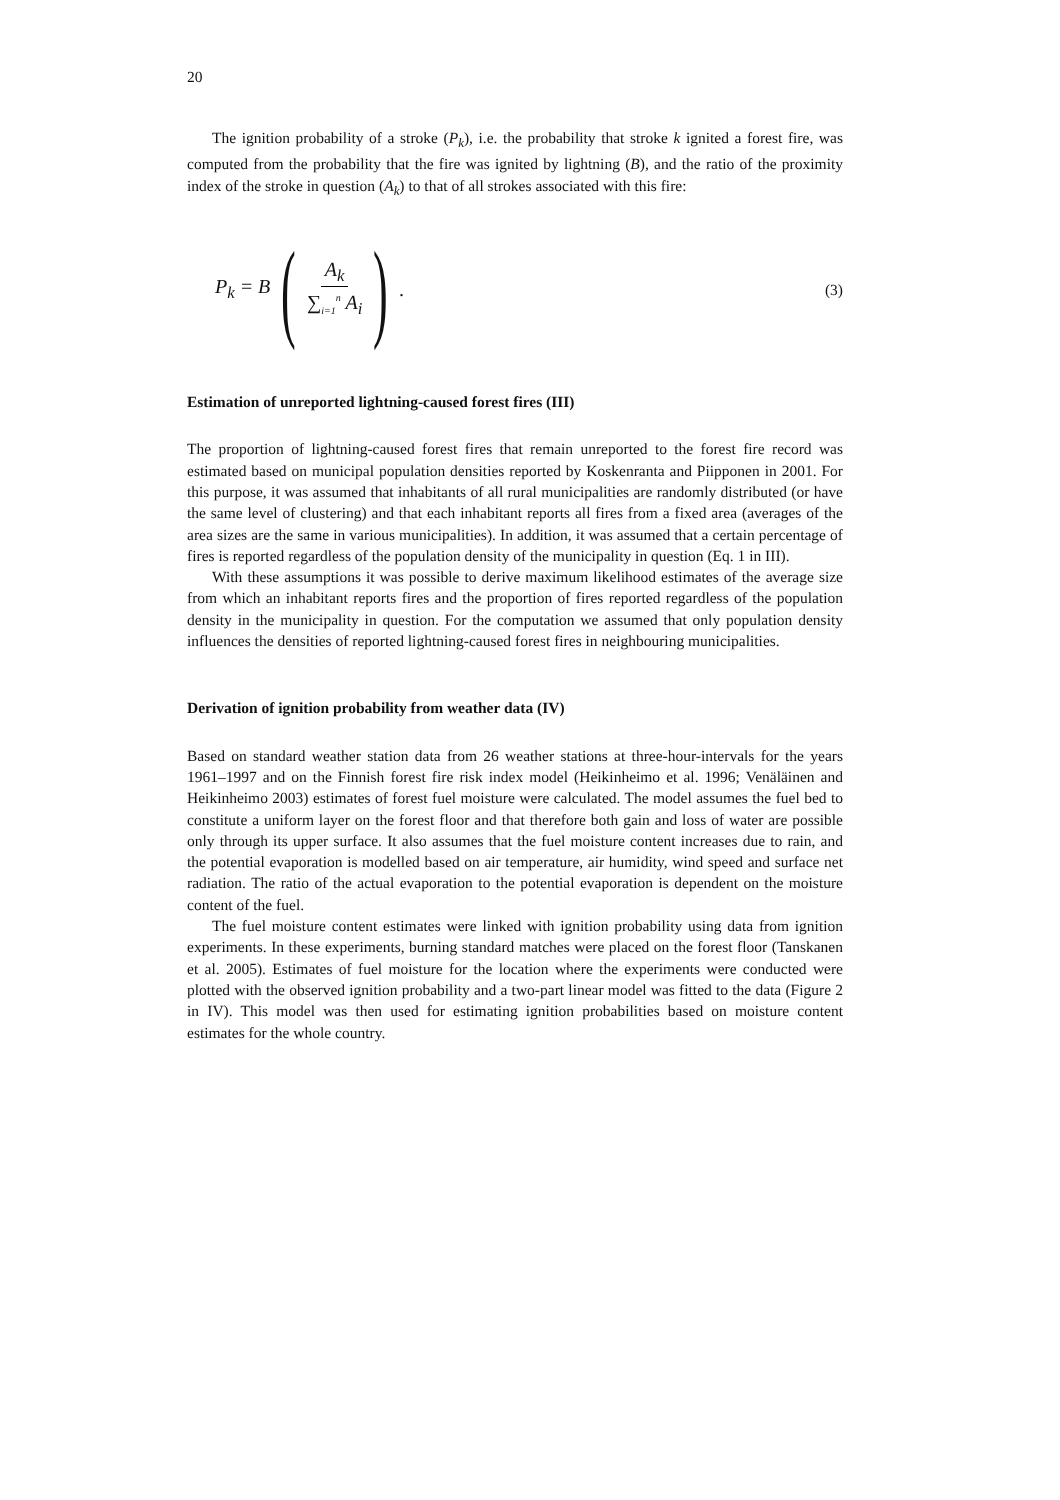20
The ignition probability of a stroke (P<sub>k</sub>), i.e. the probability that stroke k ignited a forest fire, was computed from the probability that the fire was ignited by lightning (B), and the ratio of the proximity index of the stroke in question (A<sub>k</sub>) to that of all strokes associated with this fire:
P<sub>k</sub> = B (A<sub>k</sub> ∑<sub>i=1</sub><sup>n</sup> A<sub>i</sub>). (3)
Estimation of unreported lightning-caused forest fires (III)
The proportion of lightning-caused forest fires that remain unreported to the forest fire record was estimated based on municipal population densities reported by Koskenranta and Piipponen in 2001. For this purpose, it was assumed that inhabitants of all rural municipalities are randomly distributed (or have the same level of clustering) and that each inhabitant reports all fires from a fixed area (averages of the area sizes are the same in various municipalities). In addition, it was assumed that a certain percentage of fires is reported regardless of the population density of the municipality in question (Eq. 1 in III).
With these assumptions it was possible to derive maximum likelihood estimates of the average size from which an inhabitant reports fires and the proportion of fires reported regardless of the population density in the municipality in question. For the computation we assumed that only population density influences the densities of reported lightning-caused forest fires in neighbouring municipalities.
Derivation of ignition probability from weather data (IV)
Based on standard weather station data from 26 weather stations at three-hour-intervals for the years 1961–1997 and on the Finnish forest fire risk index model (Heikinheimo et al. 1996; Venäläinen and Heikinheimo 2003) estimates of forest fuel moisture were calculated. The model assumes the fuel bed to constitute a uniform layer on the forest floor and that therefore both gain and loss of water are possible only through its upper surface. It also assumes that the fuel moisture content increases due to rain, and the potential evaporation is modelled based on air temperature, air humidity, wind speed and surface net radiation. The ratio of the actual evaporation to the potential evaporation is dependent on the moisture content of the fuel.
The fuel moisture content estimates were linked with ignition probability using data from ignition experiments. In these experiments, burning standard matches were placed on the forest floor (Tanskanen et al. 2005). Estimates of fuel moisture for the location where the experiments were conducted were plotted with the observed ignition probability and a two-part linear model was fitted to the data (Figure 2 in IV). This model was then used for estimating ignition probabilities based on moisture content estimates for the whole country.